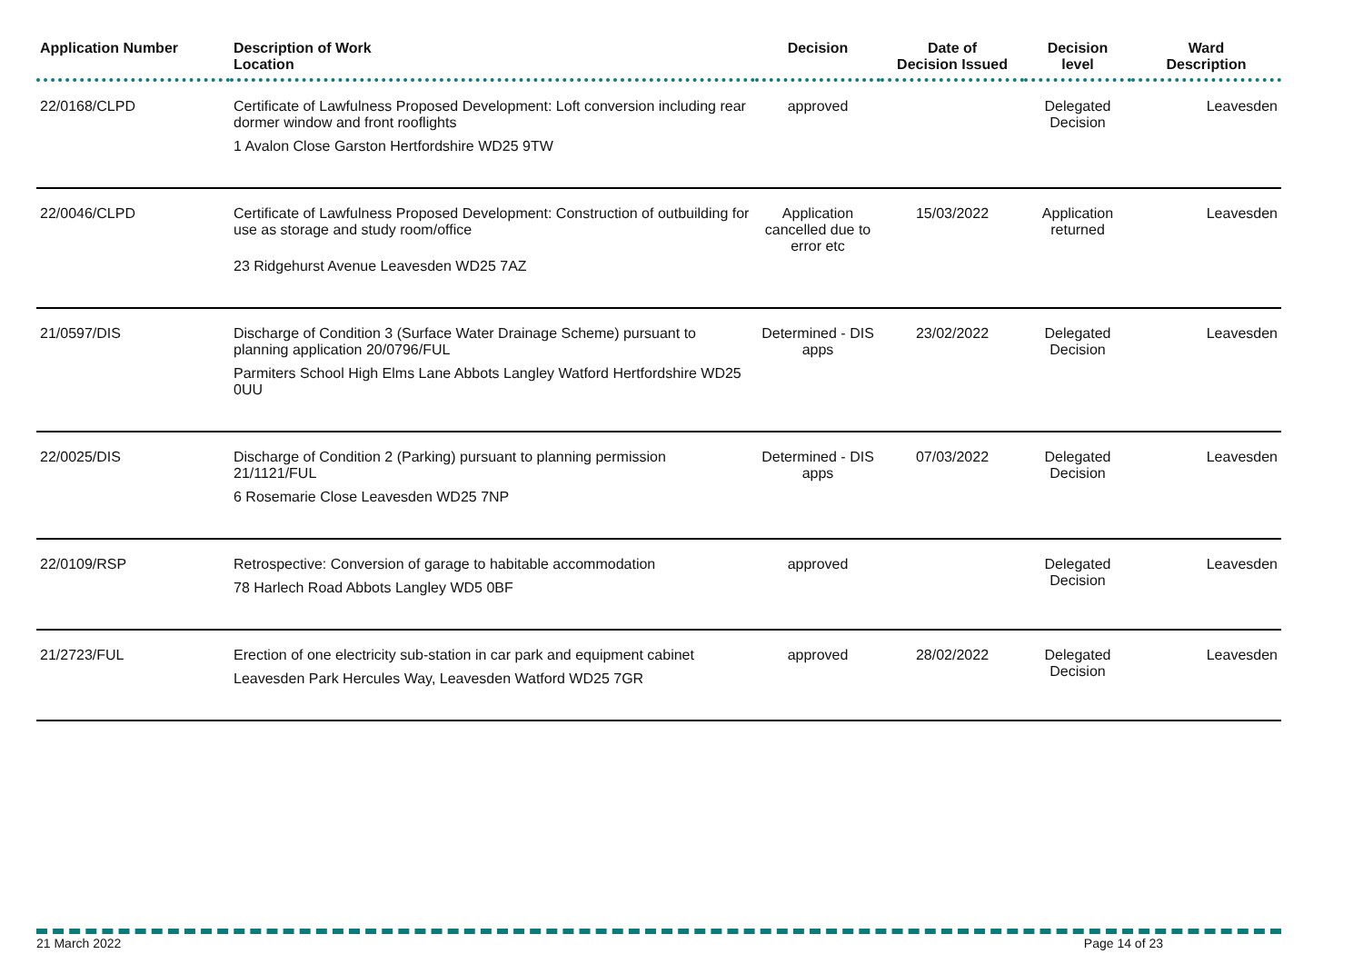| Application Number | Description of Work Location | Decision | Date of Decision Issued | Decision level | Ward Description |
| --- | --- | --- | --- | --- | --- |
| 22/0168/CLPD | Certificate of Lawfulness Proposed Development: Loft conversion including rear dormer window and front rooflights 1 Avalon Close Garston Hertfordshire WD25 9TW | approved | | Delegated Decision | Leavesden |
| 22/0046/CLPD | Certificate of Lawfulness Proposed Development: Construction of outbuilding for use as storage and study room/office 23 Ridgehurst Avenue Leavesden WD25 7AZ | Application cancelled due to error etc | 15/03/2022 | Application returned | Leavesden |
| 21/0597/DIS | Discharge of Condition 3 (Surface Water Drainage Scheme) pursuant to planning application 20/0796/FUL Parmiters School High Elms Lane Abbots Langley Watford Hertfordshire WD25 0UU | Determined - DIS apps | 23/02/2022 | Delegated Decision | Leavesden |
| 22/0025/DIS | Discharge of Condition 2 (Parking) pursuant to planning permission 21/1121/FUL 6 Rosemarie Close Leavesden WD25 7NP | Determined - DIS apps | 07/03/2022 | Delegated Decision | Leavesden |
| 22/0109/RSP | Retrospective: Conversion of garage to habitable accommodation 78 Harlech Road Abbots Langley WD5 0BF | approved | | Delegated Decision | Leavesden |
| 21/2723/FUL | Erection of one electricity sub-station in car park and equipment cabinet Leavesden Park Hercules Way, Leavesden Watford WD25 7GR | approved | 28/02/2022 | Delegated Decision | Leavesden |
21 March 2022 Page 14 of 23